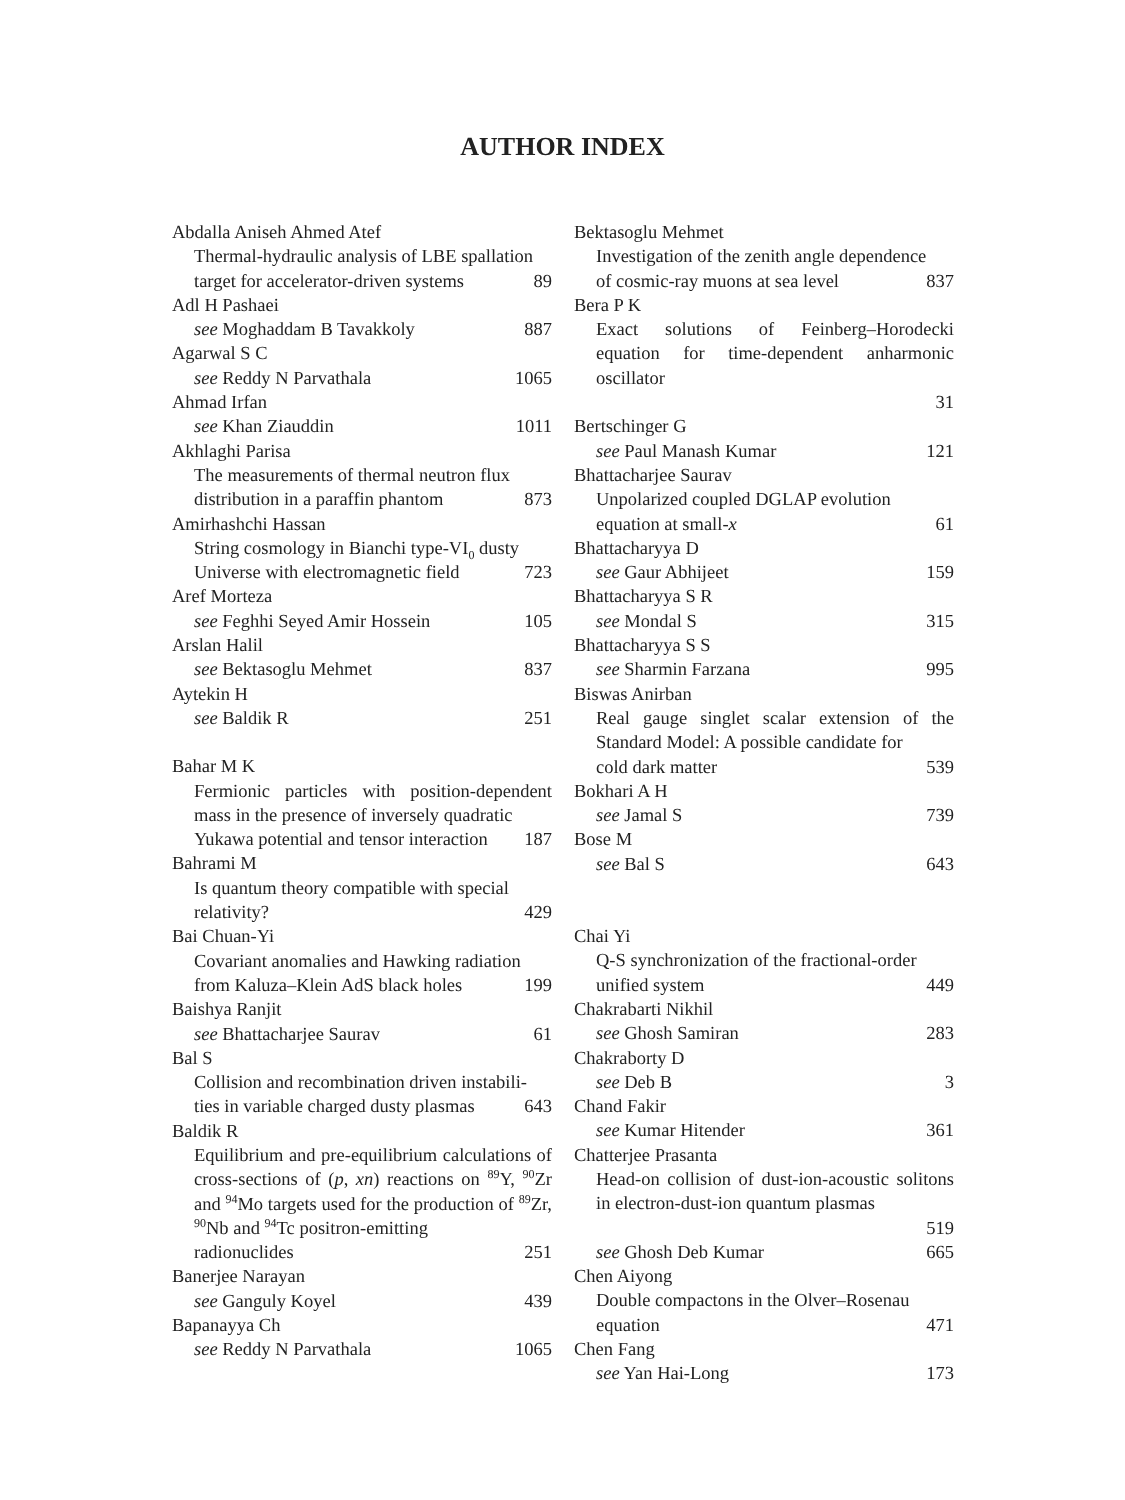AUTHOR INDEX
Abdalla Aniseh Ahmed Atef
Thermal-hydraulic analysis of LBE spallation
target for accelerator-driven systems 89
Adl H Pashaei
see Moghaddam B Tavakkoly 887
Agarwal S C
see Reddy N Parvathala 1065
Ahmad Irfan
see Khan Ziauddin 1011
Akhlaghi Parisa
The measurements of thermal neutron flux
distribution in a paraffin phantom 873
Amirhashchi Hassan
String cosmology in Bianchi type-VI<sub>0</sub> dusty
Universe with electromagnetic field 723
Aref Morteza
see Feghhi Seyed Amir Hossein 105
Arslan Halil
see Bektasoglu Mehmet 837
Aytekin H
see Baldik R 251
Bahar M K
Fermionic particles with position-dependent mass in the presence of inversely quadratic
Yukawa potential and tensor interaction 187
Bahrami M
Is quantum theory compatible with special
relativity? 429
Bai Chuan-Yi
Covariant anomalies and Hawking radiation
from Kaluza–Klein AdS black holes 199
Baishya Ranjit
see Bhattacharjee Saurav 61
Bal S
Collision and recombination driven instabili-
ties in variable charged dusty plasmas 643
Baldik R
Equilibrium and pre-equilibrium calculations of cross-sections of (p, xn) reactions on <sup>89</sup>Y, <sup>90</sup>Zr and <sup>94</sup>Mo targets used for the production of <sup>89</sup>Zr, <sup>90</sup>Nb and <sup>94</sup>Tc positron-emitting
radionuclides 251
Banerjee Narayan
see Ganguly Koyel 439
Bapanayya Ch
see Reddy N Parvathala 1065
Bektasoglu Mehmet
Investigation of the zenith angle dependence
of cosmic-ray muons at sea level 837
Bera P K
Exact solutions of Feinberg–Horodecki equation for time-dependent anharmonic oscillator
31
Bertschinger G
see Paul Manash Kumar 121
Bhattacharjee Saurav
Unpolarized coupled DGLAP evolution
equation at small-x 61
Bhattacharyya D
see Gaur Abhijeet 159
Bhattacharyya S R
see Mondal S 315
Bhattacharyya S S
see Sharmin Farzana 995
Biswas Anirban
Real gauge singlet scalar extension of the Standard Model: A possible candidate for
cold dark matter 539
Bokhari A H
see Jamal S 739
Bose M
see Bal S 643
Chai Yi
Q-S synchronization of the fractional-order
unified system 449
Chakrabarti Nikhil
see Ghosh Samiran 283
Chakraborty D
see Deb B 3
Chand Fakir
see Kumar Hitender 361
Chatterjee Prasanta
Head-on collision of dust-ion-acoustic solitons in electron-dust-ion quantum plasmas
519
see Ghosh Deb Kumar 665
Chen Aiyong
Double compactons in the Olver–Rosenau
equation 471
Chen Fang
see Yan Hai-Long 173